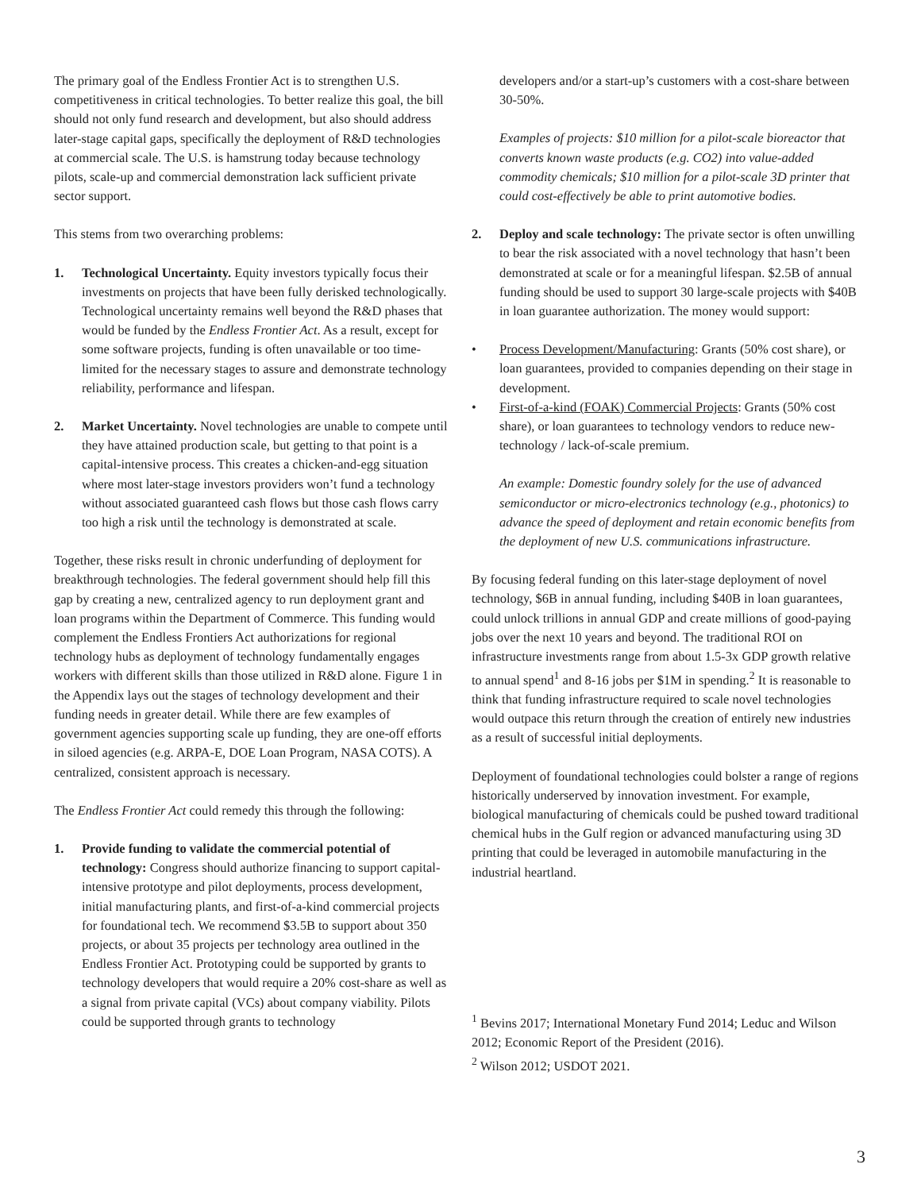The primary goal of the Endless Frontier Act is to strengthen U.S. competitiveness in critical technologies. To better realize this goal, the bill should not only fund research and development, but also should address later-stage capital gaps, specifically the deployment of R&D technologies at commercial scale. The U.S. is hamstrung today because technology pilots, scale-up and commercial demonstration lack sufficient private sector support.
This stems from two overarching problems:
1. Technological Uncertainty. Equity investors typically focus their investments on projects that have been fully derisked technologically. Technological uncertainty remains well beyond the R&D phases that would be funded by the Endless Frontier Act. As a result, except for some software projects, funding is often unavailable or too time-limited for the necessary stages to assure and demonstrate technology reliability, performance and lifespan.
2. Market Uncertainty. Novel technologies are unable to compete until they have attained production scale, but getting to that point is a capital-intensive process. This creates a chicken-and-egg situation where most later-stage investors providers won’t fund a technology without associated guaranteed cash flows but those cash flows carry too high a risk until the technology is demonstrated at scale.
Together, these risks result in chronic underfunding of deployment for breakthrough technologies. The federal government should help fill this gap by creating a new, centralized agency to run deployment grant and loan programs within the Department of Commerce. This funding would complement the Endless Frontiers Act authorizations for regional technology hubs as deployment of technology fundamentally engages workers with different skills than those utilized in R&D alone. Figure 1 in the Appendix lays out the stages of technology development and their funding needs in greater detail. While there are few examples of government agencies supporting scale up funding, they are one-off efforts in siloed agencies (e.g. ARPA-E, DOE Loan Program, NASA COTS). A centralized, consistent approach is necessary.
The Endless Frontier Act could remedy this through the following:
1. Provide funding to validate the commercial potential of technology: Congress should authorize financing to support capital-intensive prototype and pilot deployments, process development, initial manufacturing plants, and first-of-a-kind commercial projects for foundational tech. We recommend $3.5B to support about 350 projects, or about 35 projects per technology area outlined in the Endless Frontier Act. Prototyping could be supported by grants to technology developers that would require a 20% cost-share as well as a signal from private capital (VCs) about company viability. Pilots could be supported through grants to technology
developers and/or a start-up’s customers with a cost-share between 30-50%.
Examples of projects: $10 million for a pilot-scale bioreactor that converts known waste products (e.g. CO2) into value-added commodity chemicals; $10 million for a pilot-scale 3D printer that could cost-effectively be able to print automotive bodies.
2. Deploy and scale technology: The private sector is often unwilling to bear the risk associated with a novel technology that hasn’t been demonstrated at scale or for a meaningful lifespan. $2.5B of annual funding should be used to support 30 large-scale projects with $40B in loan guarantee authorization. The money would support:
• Process Development/Manufacturing: Grants (50% cost share), or loan guarantees, provided to companies depending on their stage in development.
• First-of-a-kind (FOAK) Commercial Projects: Grants (50% cost share), or loan guarantees to technology vendors to reduce new-technology / lack-of-scale premium.
An example: Domestic foundry solely for the use of advanced semiconductor or micro-electronics technology (e.g., photonics) to advance the speed of deployment and retain economic benefits from the deployment of new U.S. communications infrastructure.
By focusing federal funding on this later-stage deployment of novel technology, $6B in annual funding, including $40B in loan guarantees, could unlock trillions in annual GDP and create millions of good-paying jobs over the next 10 years and beyond. The traditional ROI on infrastructure investments range from about 1.5-3x GDP growth relative to annual spend<sup>1</sup> and 8-16 jobs per $1M in spending.<sup>2</sup> It is reasonable to think that funding infrastructure required to scale novel technologies would outpace this return through the creation of entirely new industries as a result of successful initial deployments.
Deployment of foundational technologies could bolster a range of regions historically underserved by innovation investment. For example, biological manufacturing of chemicals could be pushed toward traditional chemical hubs in the Gulf region or advanced manufacturing using 3D printing that could be leveraged in automobile manufacturing in the industrial heartland.
<sup>1</sup> Bevins 2017; International Monetary Fund 2014; Leduc and Wilson 2012; Economic Report of the President (2016).
<sup>2</sup> Wilson 2012; USDOT 2021.
3